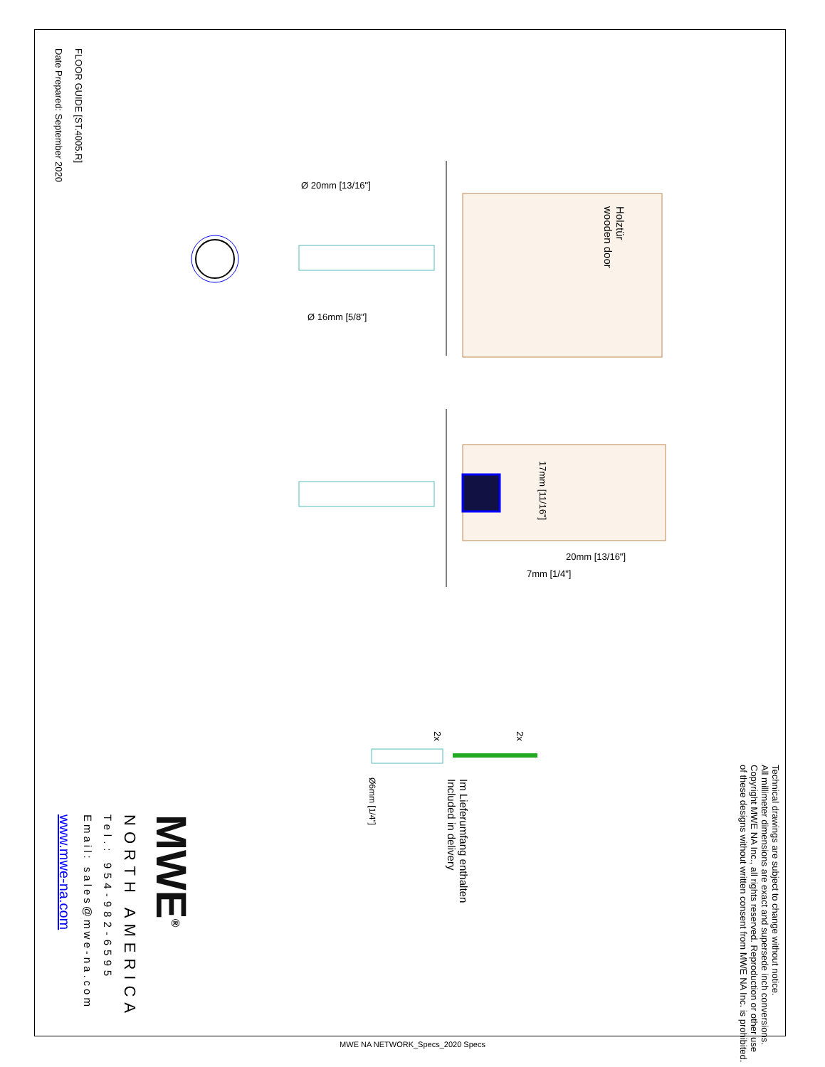FLOOR GUIDE [ST.4005.R]
Date Prepared: September 2020
Ø 20mm [13/16"]
Ø 16mm [5/8"]
Holztür
wooden door
17mm [11/16"]
20mm [13/16"]
7mm [1/4"]
2x
2x
Im Lieferumfang enthalten
Included in delivery
Ø6mm [1/4"]
Technical drawings are subject to change without notice.
All millimeter dimensions are exact and supersede inch conversions.
Copyright MWE NA Inc., all rights reserved. Reproduction or other use
of these designs without written consent from MWE NA Inc. is prohibited.
MWE<sup>®</sup>
NORTH AMERICA
Tel.: 954-982-6595
Email: sales@mwe-na.com
www.mwe-na.com
MWE NA NETWORK_Specs_2020 Specs